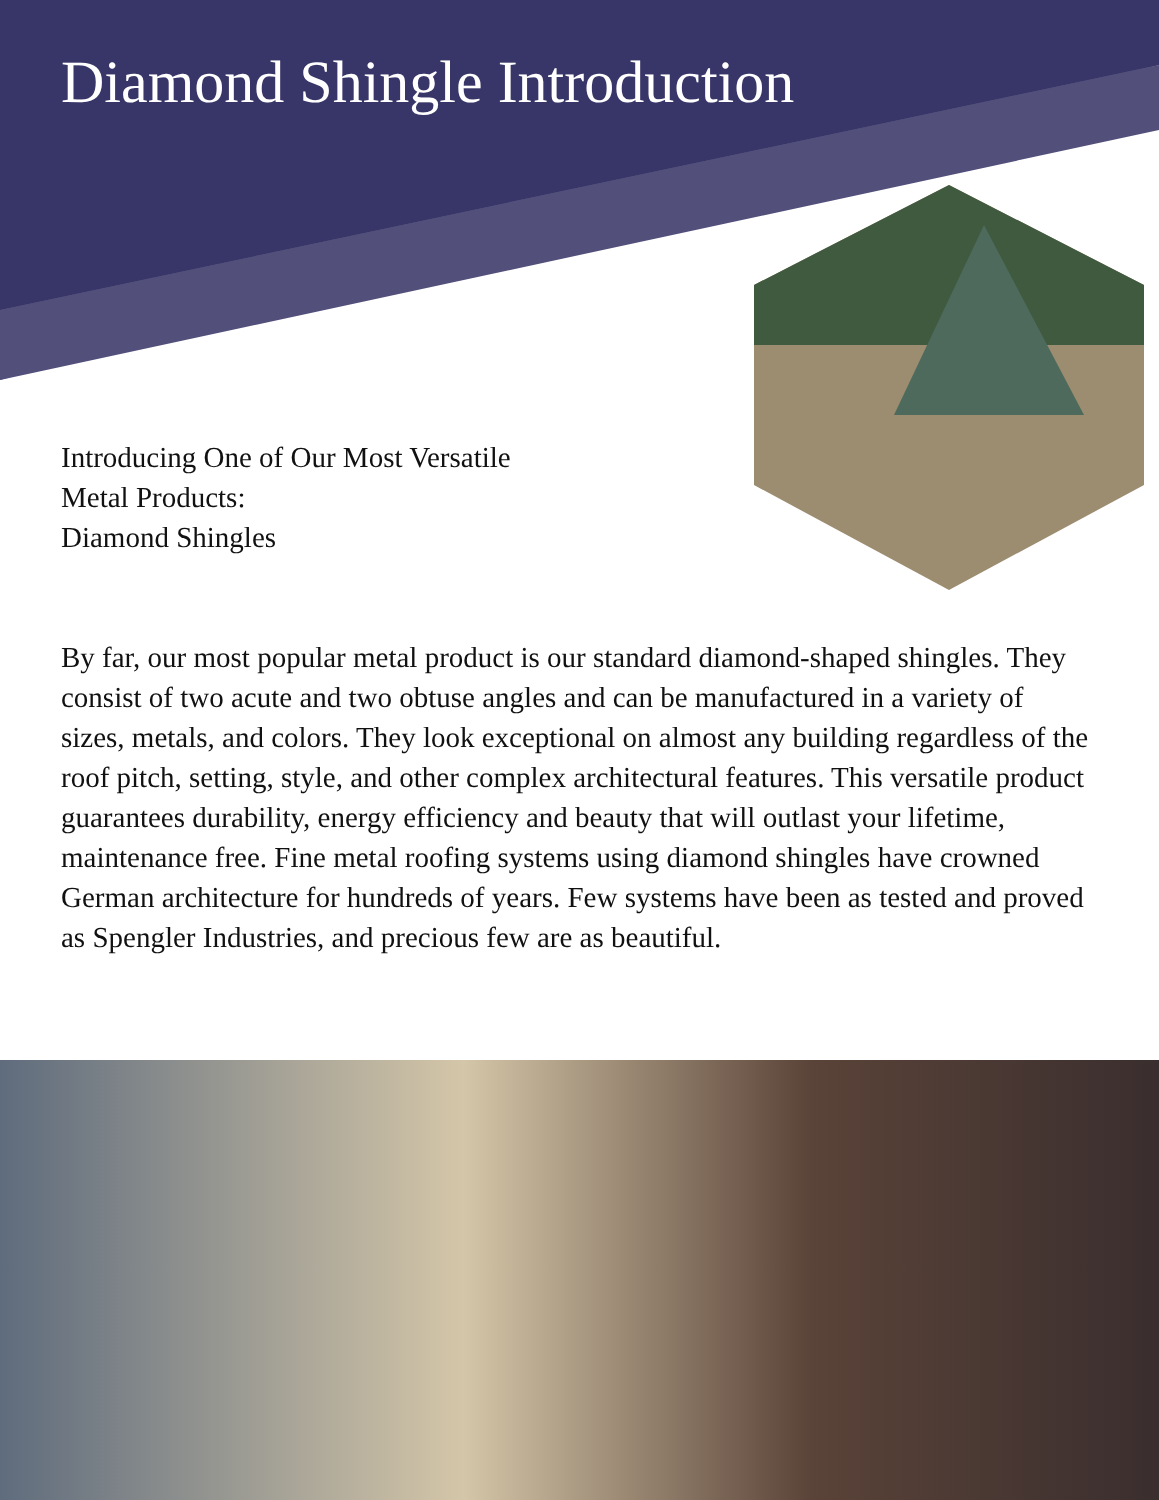Diamond Shingle Introduction
Introducing One of Our Most Versatile
Metal Products:
Diamond Shingles
By far, our most popular metal product is our standard diamond-shaped shingles. They consist of two acute and two obtuse angles and can be manufactured in a variety of sizes, metals, and colors. They look exceptional on almost any building regardless of the roof pitch, setting, style, and other complex architectural features. This versatile product guarantees durability, energy efficiency and beauty that will outlast your lifetime, maintenance free. Fine metal roofing systems using diamond shingles have crowned German architecture for hundreds of years. Few systems have been as tested and proved as Spengler Industries, and precious few are as beautiful.